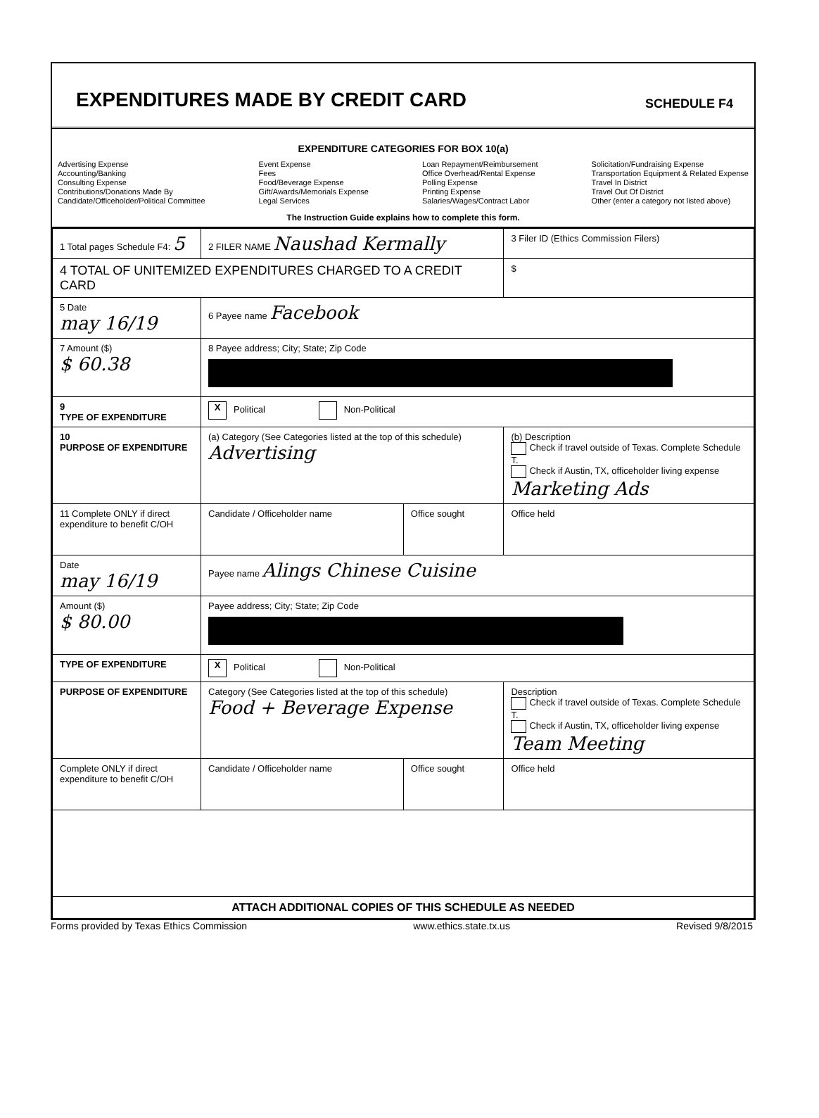EXPENDITURES MADE BY CREDIT CARD
SCHEDULE F4
EXPENDITURE CATEGORIES FOR BOX 10(a)
Advertising Expense
Accounting/Banking
Consulting Expense
Contributions/Donations Made By
Candidate/Officeholder/Political Committee
Event Expense
Fees
Food/Beverage Expense
Gift/Awards/Memorials Expense
Legal Services
Loan Repayment/Reimbursement
Office Overhead/Rental Expense
Polling Expense
Printing Expense
Salaries/Wages/Contract Labor
Solicitation/Fundraising Expense
Transportation Equipment & Related Expense
Travel In District
Travel Out Of District
Other (enter a category not listed above)
The Instruction Guide explains how to complete this form.
| 1 Total pages Schedule F4: 5 | 2 FILER NAME Naushad Kermally | | 3 Filer ID (Ethics Commission Filers) |
| 4 TOTAL OF UNITEMIZED EXPENDITURES CHARGED TO A CREDIT CARD | | | $ |
| 5 Date may 16/19 | 6 Payee name Facebook | | |
| 7 Amount ($) $ 60.38 | 8 Payee address; City; State; Zip Code | | |
| 9 TYPE OF EXPENDITURE | X Political Non-Political | | |
| 10 PURPOSE OF EXPENDITURE | (a) Category (See Categories listed at the top of this schedule) Advertising | | (b) Description Check if travel outside of Texas. Complete Schedule T. Check if Austin, TX, officeholder living expense Marketing Ads |
| 11 Complete ONLY if direct expenditure to benefit C/OH | Candidate / Officeholder name | Office sought | Office held |
| Date may 16/19 | Payee name Alings Chinese Cuisine | | |
| Amount ($) $ 80.00 | Payee address; City; State; Zip Code | | |
| TYPE OF EXPENDITURE | X Political Non-Political | | |
| PURPOSE OF EXPENDITURE | Category (See Categories listed at the top of this schedule) Food + Beverage Expense | | Description Check if travel outside of Texas. Complete Schedule T. Check if Austin, TX, officeholder living expense Team Meeting |
| Complete ONLY if direct expenditure to benefit C/OH | Candidate / Officeholder name | Office sought | Office held |
| ATTACH ADDITIONAL COPIES OF THIS SCHEDULE AS NEEDED | | | |
Forms provided by Texas Ethics Commission www.ethics.state.tx.us Revised 9/8/2015